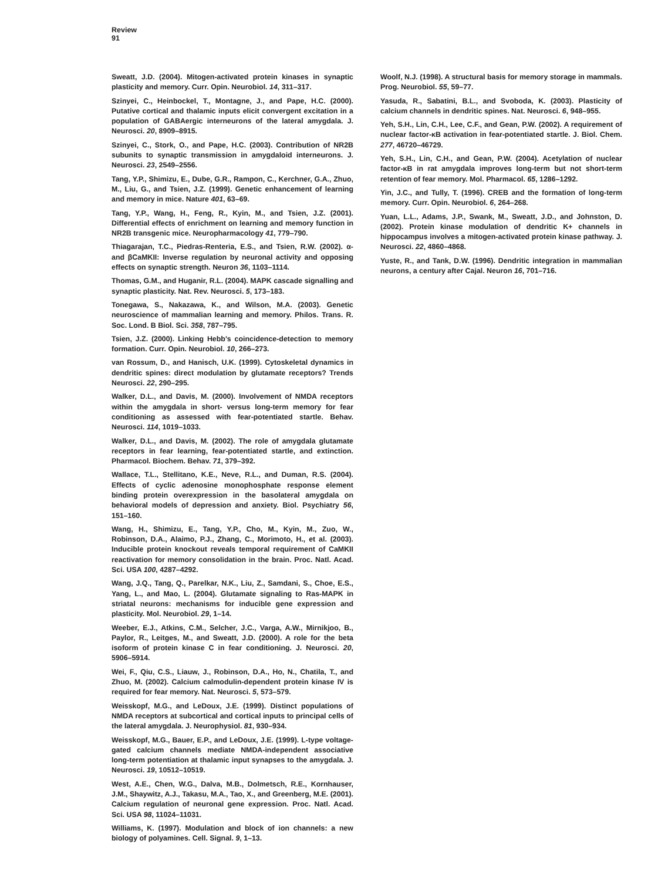Review
91
Sweatt, J.D. (2004). Mitogen-activated protein kinases in synaptic plasticity and memory. Curr. Opin. Neurobiol. 14, 311–317.
Szinyei, C., Heinbockel, T., Montagne, J., and Pape, H.C. (2000). Putative cortical and thalamic inputs elicit convergent excitation in a population of GABAergic interneurons of the lateral amygdala. J. Neurosci. 20, 8909–8915.
Szinyei, C., Stork, O., and Pape, H.C. (2003). Contribution of NR2B subunits to synaptic transmission in amygdaloid interneurons. J. Neurosci. 23, 2549–2556.
Tang, Y.P., Shimizu, E., Dube, G.R., Rampon, C., Kerchner, G.A., Zhuo, M., Liu, G., and Tsien, J.Z. (1999). Genetic enhancement of learning and memory in mice. Nature 401, 63–69.
Tang, Y.P., Wang, H., Feng, R., Kyin, M., and Tsien, J.Z. (2001). Differential effects of enrichment on learning and memory function in NR2B transgenic mice. Neuropharmacology 41, 779–790.
Thiagarajan, T.C., Piedras-Renteria, E.S., and Tsien, R.W. (2002). α- and βCaMKII: Inverse regulation by neuronal activity and opposing effects on synaptic strength. Neuron 36, 1103–1114.
Thomas, G.M., and Huganir, R.L. (2004). MAPK cascade signalling and synaptic plasticity. Nat. Rev. Neurosci. 5, 173–183.
Tonegawa, S., Nakazawa, K., and Wilson, M.A. (2003). Genetic neuroscience of mammalian learning and memory. Philos. Trans. R. Soc. Lond. B Biol. Sci. 358, 787–795.
Tsien, J.Z. (2000). Linking Hebb's coincidence-detection to memory formation. Curr. Opin. Neurobiol. 10, 266–273.
van Rossum, D., and Hanisch, U.K. (1999). Cytoskeletal dynamics in dendritic spines: direct modulation by glutamate receptors? Trends Neurosci. 22, 290–295.
Walker, D.L., and Davis, M. (2000). Involvement of NMDA receptors within the amygdala in short- versus long-term memory for fear conditioning as assessed with fear-potentiated startle. Behav. Neurosci. 114, 1019–1033.
Walker, D.L., and Davis, M. (2002). The role of amygdala glutamate receptors in fear learning, fear-potentiated startle, and extinction. Pharmacol. Biochem. Behav. 71, 379–392.
Wallace, T.L., Stellitano, K.E., Neve, R.L., and Duman, R.S. (2004). Effects of cyclic adenosine monophosphate response element binding protein overexpression in the basolateral amygdala on behavioral models of depression and anxiety. Biol. Psychiatry 56, 151–160.
Wang, H., Shimizu, E., Tang, Y.P., Cho, M., Kyin, M., Zuo, W., Robinson, D.A., Alaimo, P.J., Zhang, C., Morimoto, H., et al. (2003). Inducible protein knockout reveals temporal requirement of CaMKII reactivation for memory consolidation in the brain. Proc. Natl. Acad. Sci. USA 100, 4287–4292.
Wang, J.Q., Tang, Q., Parelkar, N.K., Liu, Z., Samdani, S., Choe, E.S., Yang, L., and Mao, L. (2004). Glutamate signaling to Ras-MAPK in striatal neurons: mechanisms for inducible gene expression and plasticity. Mol. Neurobiol. 29, 1–14.
Weeber, E.J., Atkins, C.M., Selcher, J.C., Varga, A.W., Mirnikjoo, B., Paylor, R., Leitges, M., and Sweatt, J.D. (2000). A role for the beta isoform of protein kinase C in fear conditioning. J. Neurosci. 20, 5906–5914.
Wei, F., Qiu, C.S., Liauw, J., Robinson, D.A., Ho, N., Chatila, T., and Zhuo, M. (2002). Calcium calmodulin-dependent protein kinase IV is required for fear memory. Nat. Neurosci. 5, 573–579.
Weisskopf, M.G., and LeDoux, J.E. (1999). Distinct populations of NMDA receptors at subcortical and cortical inputs to principal cells of the lateral amygdala. J. Neurophysiol. 81, 930–934.
Weisskopf, M.G., Bauer, E.P., and LeDoux, J.E. (1999). L-type voltage-gated calcium channels mediate NMDA-independent associative long-term potentiation at thalamic input synapses to the amygdala. J. Neurosci. 19, 10512–10519.
West, A.E., Chen, W.G., Dalva, M.B., Dolmetsch, R.E., Kornhauser, J.M., Shaywitz, A.J., Takasu, M.A., Tao, X., and Greenberg, M.E. (2001). Calcium regulation of neuronal gene expression. Proc. Natl. Acad. Sci. USA 98, 11024–11031.
Williams, K. (1997). Modulation and block of ion channels: a new biology of polyamines. Cell. Signal. 9, 1–13.
Woolf, N.J. (1998). A structural basis for memory storage in mammals. Prog. Neurobiol. 55, 59–77.
Yasuda, R., Sabatini, B.L., and Svoboda, K. (2003). Plasticity of calcium channels in dendritic spines. Nat. Neurosci. 6, 948–955.
Yeh, S.H., Lin, C.H., Lee, C.F., and Gean, P.W. (2002). A requirement of nuclear factor-κB activation in fear-potentiated startle. J. Biol. Chem. 277, 46720–46729.
Yeh, S.H., Lin, C.H., and Gean, P.W. (2004). Acetylation of nuclear factor-κB in rat amygdala improves long-term but not short-term retention of fear memory. Mol. Pharmacol. 65, 1286–1292.
Yin, J.C., and Tully, T. (1996). CREB and the formation of long-term memory. Curr. Opin. Neurobiol. 6, 264–268.
Yuan, L.L., Adams, J.P., Swank, M., Sweatt, J.D., and Johnston, D. (2002). Protein kinase modulation of dendritic K+ channels in hippocampus involves a mitogen-activated protein kinase pathway. J. Neurosci. 22, 4860–4868.
Yuste, R., and Tank, D.W. (1996). Dendritic integration in mammalian neurons, a century after Cajal. Neuron 16, 701–716.